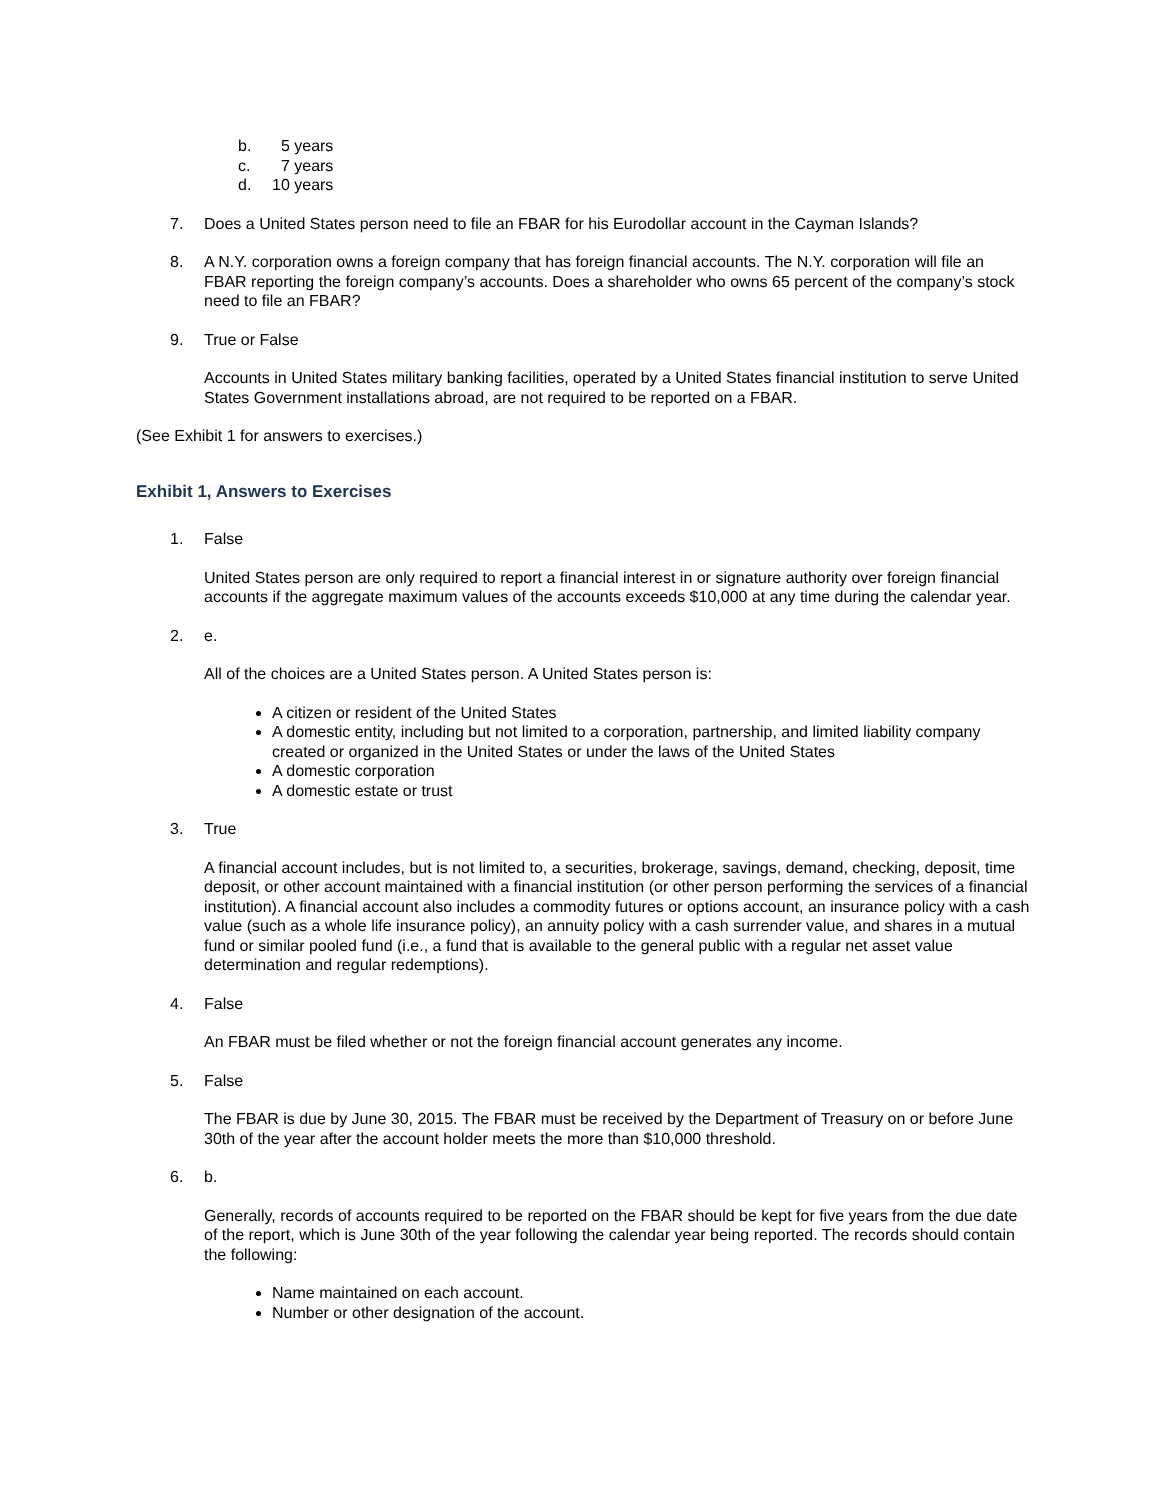b. 5 years
c. 7 years
d. 10 years
7. Does a United States person need to file an FBAR for his Eurodollar account in the Cayman Islands?
8. A N.Y. corporation owns a foreign company that has foreign financial accounts. The N.Y. corporation will file an FBAR reporting the foreign company’s accounts. Does a shareholder who owns 65 percent of the company’s stock need to file an FBAR?
9. True or False
Accounts in United States military banking facilities, operated by a United States financial institution to serve United States Government installations abroad, are not required to be reported on a FBAR.
(See Exhibit 1 for answers to exercises.)
Exhibit 1, Answers to Exercises
1. False
United States person are only required to report a financial interest in or signature authority over foreign financial accounts if the aggregate maximum values of the accounts exceeds $10,000 at any time during the calendar year.
2. e.
All of the choices are a United States person. A United States person is:
A citizen or resident of the United States
A domestic entity, including but not limited to a corporation, partnership, and limited liability company created or organized in the United States or under the laws of the United States
A domestic corporation
A domestic estate or trust
3. True
A financial account includes, but is not limited to, a securities, brokerage, savings, demand, checking, deposit, time deposit, or other account maintained with a financial institution (or other person performing the services of a financial institution). A financial account also includes a commodity futures or options account, an insurance policy with a cash value (such as a whole life insurance policy), an annuity policy with a cash surrender value, and shares in a mutual fund or similar pooled fund (i.e., a fund that is available to the general public with a regular net asset value determination and regular redemptions).
4. False
An FBAR must be filed whether or not the foreign financial account generates any income.
5. False
The FBAR is due by June 30, 2015. The FBAR must be received by the Department of Treasury on or before June 30th of the year after the account holder meets the more than $10,000 threshold.
6. b.
Generally, records of accounts required to be reported on the FBAR should be kept for five years from the due date of the report, which is June 30th of the year following the calendar year being reported. The records should contain the following:
Name maintained on each account.
Number or other designation of the account.